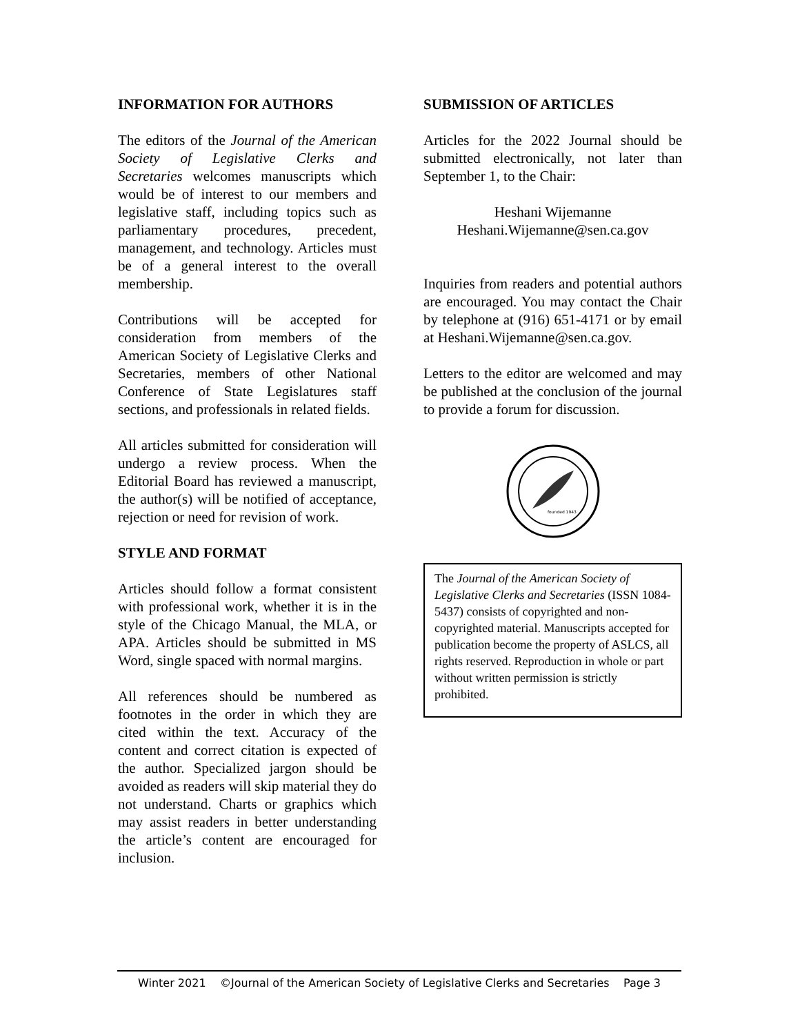INFORMATION FOR AUTHORS
The editors of the Journal of the American Society of Legislative Clerks and Secretaries welcomes manuscripts which would be of interest to our members and legislative staff, including topics such as parliamentary procedures, precedent, management, and technology. Articles must be of a general interest to the overall membership.
Contributions will be accepted for consideration from members of the American Society of Legislative Clerks and Secretaries, members of other National Conference of State Legislatures staff sections, and professionals in related fields.
All articles submitted for consideration will undergo a review process. When the Editorial Board has reviewed a manuscript, the author(s) will be notified of acceptance, rejection or need for revision of work.
STYLE AND FORMAT
Articles should follow a format consistent with professional work, whether it is in the style of the Chicago Manual, the MLA, or APA. Articles should be submitted in MS Word, single spaced with normal margins.
All references should be numbered as footnotes in the order in which they are cited within the text. Accuracy of the content and correct citation is expected of the author. Specialized jargon should be avoided as readers will skip material they do not understand. Charts or graphics which may assist readers in better understanding the article’s content are encouraged for inclusion.
SUBMISSION OF ARTICLES
Articles for the 2022 Journal should be submitted electronically, not later than September 1, to the Chair:
Heshani Wijemanne
Heshani.Wijemanne@sen.ca.gov
Inquiries from readers and potential authors are encouraged. You may contact the Chair by telephone at (916) 651-4171 or by email at Heshani.Wijemanne@sen.ca.gov.
Letters to the editor are welcomed and may be published at the conclusion of the journal to provide a forum for discussion.
founded 1943
The Journal of the American Society of Legislative Clerks and Secretaries (ISSN 1084-5437) consists of copyrighted and non-copyrighted material. Manuscripts accepted for publication become the property of ASLCS, all rights reserved. Reproduction in whole or part without written permission is strictly prohibited.
Winter 2021 ©Journal of the American Society of Legislative Clerks and Secretaries Page 3